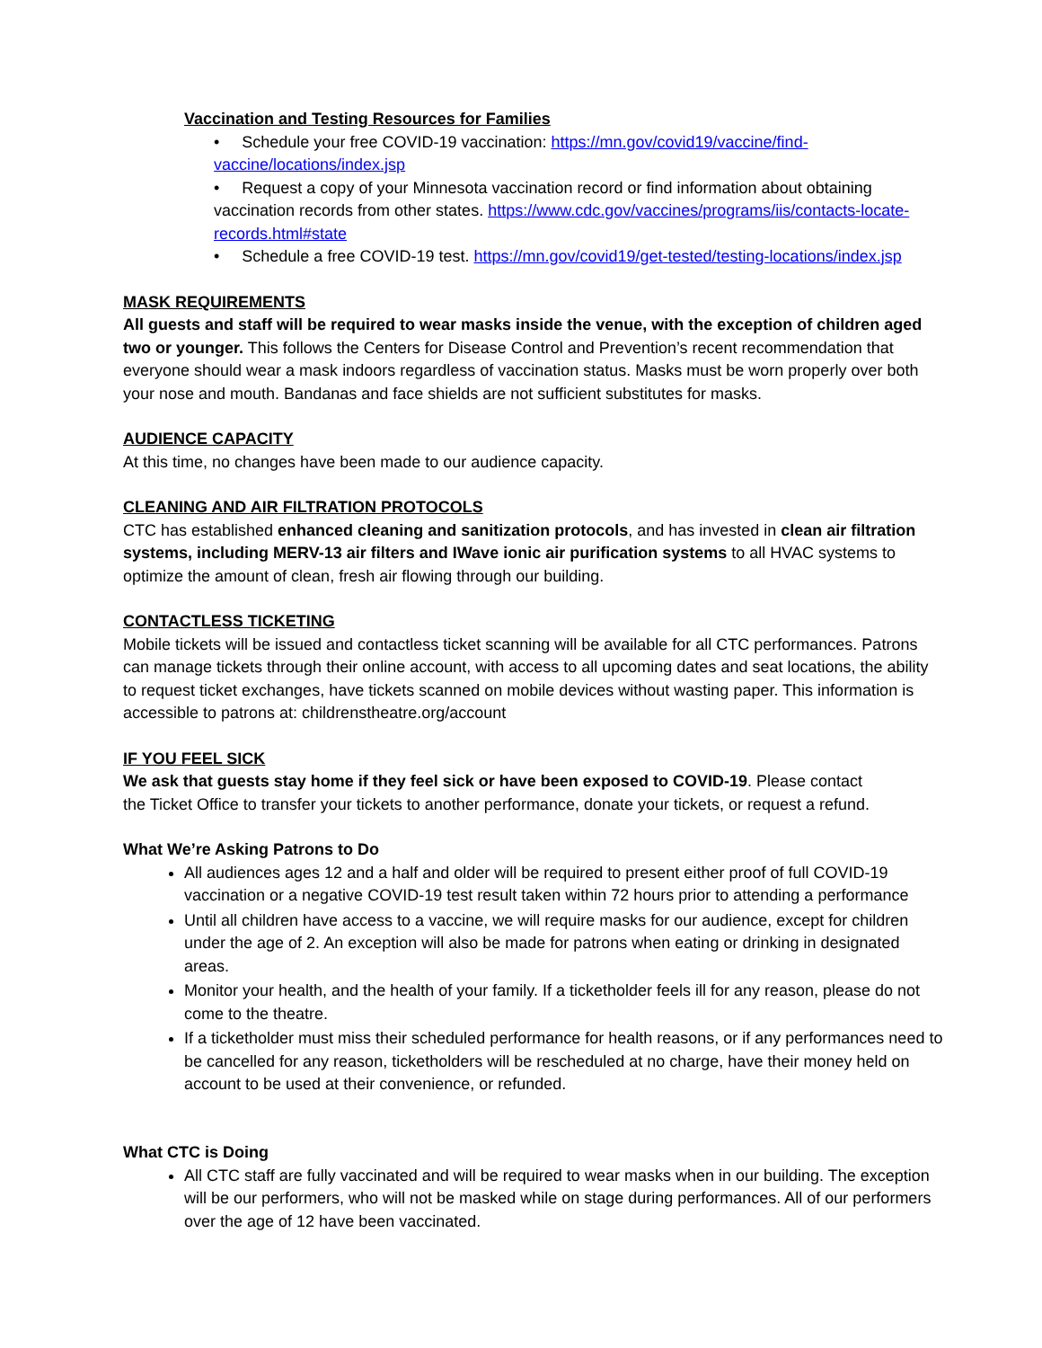Vaccination and Testing Resources for Families
• Schedule your free COVID-19 vaccination: https://mn.gov/covid19/vaccine/find-vaccine/locations/index.jsp
• Request a copy of your Minnesota vaccination record or find information about obtaining vaccination records from other states. https://www.cdc.gov/vaccines/programs/iis/contacts-locate-records.html#state
• Schedule a free COVID-19 test. https://mn.gov/covid19/get-tested/testing-locations/index.jsp
MASK REQUIREMENTS
All guests and staff will be required to wear masks inside the venue, with the exception of children aged two or younger. This follows the Centers for Disease Control and Prevention’s recent recommendation that everyone should wear a mask indoors regardless of vaccination status. Masks must be worn properly over both your nose and mouth. Bandanas and face shields are not sufficient substitutes for masks.
AUDIENCE CAPACITY
At this time, no changes have been made to our audience capacity.
CLEANING AND AIR FILTRATION PROTOCOLS
CTC has established enhanced cleaning and sanitization protocols, and has invested in clean air filtration systems, including MERV-13 air filters and IWave ionic air purification systems to all HVAC systems to optimize the amount of clean, fresh air flowing through our building.
CONTACTLESS TICKETING
Mobile tickets will be issued and contactless ticket scanning will be available for all CTC performances. Patrons can manage tickets through their online account, with access to all upcoming dates and seat locations, the ability to request ticket exchanges, have tickets scanned on mobile devices without wasting paper. This information is accessible to patrons at: childrenstheatre.org/account
IF YOU FEEL SICK
We ask that guests stay home if they feel sick or have been exposed to COVID-19. Please contact
the Ticket Office to transfer your tickets to another performance, donate your tickets, or request a refund.
What We’re Asking Patrons to Do
All audiences ages 12 and a half and older will be required to present either proof of full COVID-19 vaccination or a negative COVID-19 test result taken within 72 hours prior to attending a performance
Until all children have access to a vaccine, we will require masks for our audience, except for children under the age of 2. An exception will also be made for patrons when eating or drinking in designated areas.
Monitor your health, and the health of your family. If a ticketholder feels ill for any reason, please do not come to the theatre.
If a ticketholder must miss their scheduled performance for health reasons, or if any performances need to be cancelled for any reason, ticketholders will be rescheduled at no charge, have their money held on account to be used at their convenience, or refunded.
What CTC is Doing
All CTC staff are fully vaccinated and will be required to wear masks when in our building. The exception will be our performers, who will not be masked while on stage during performances. All of our performers over the age of 12 have been vaccinated.